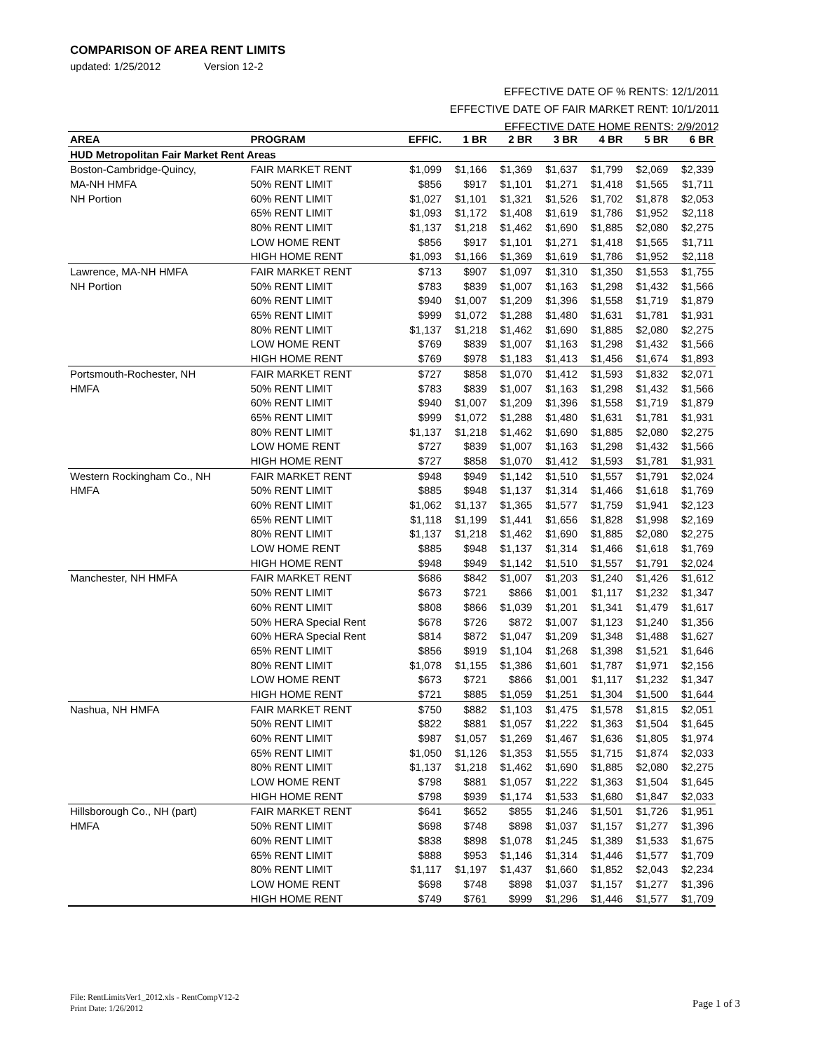COMPARISON OF AREA RENT LIMITS
updated: 1/25/2012 Version 12-2
EFFECTIVE DATE OF % RENTS: 12/1/2011
EFFECTIVE DATE OF FAIR MARKET RENT: 10/1/2011
EFFECTIVE DATE HOME RENTS: 2/9/2012
| AREA | PROGRAM | EFFIC. | 1 BR | 2 BR | 3 BR | 4 BR | 5 BR | 6 BR |
| --- | --- | --- | --- | --- | --- | --- | --- | --- |
| HUD Metropolitan Fair Market Rent Areas | | | | | | | | |
| Boston-Cambridge-Quincy, | FAIR MARKET RENT | $1,099 | $1,166 | $1,369 | $1,637 | $1,799 | $2,069 | $2,339 |
| MA-NH HMFA | 50% RENT LIMIT | $856 | $917 | $1,101 | $1,271 | $1,418 | $1,565 | $1,711 |
| NH Portion | 60% RENT LIMIT | $1,027 | $1,101 | $1,321 | $1,526 | $1,702 | $1,878 | $2,053 |
| | 65% RENT LIMIT | $1,093 | $1,172 | $1,408 | $1,619 | $1,786 | $1,952 | $2,118 |
| | 80% RENT LIMIT | $1,137 | $1,218 | $1,462 | $1,690 | $1,885 | $2,080 | $2,275 |
| | LOW HOME RENT | $856 | $917 | $1,101 | $1,271 | $1,418 | $1,565 | $1,711 |
| | HIGH HOME RENT | $1,093 | $1,166 | $1,369 | $1,619 | $1,786 | $1,952 | $2,118 |
| Lawrence, MA-NH HMFA | FAIR MARKET RENT | $713 | $907 | $1,097 | $1,310 | $1,350 | $1,553 | $1,755 |
| NH Portion | 50% RENT LIMIT | $783 | $839 | $1,007 | $1,163 | $1,298 | $1,432 | $1,566 |
| | 60% RENT LIMIT | $940 | $1,007 | $1,209 | $1,396 | $1,558 | $1,719 | $1,879 |
| | 65% RENT LIMIT | $999 | $1,072 | $1,288 | $1,480 | $1,631 | $1,781 | $1,931 |
| | 80% RENT LIMIT | $1,137 | $1,218 | $1,462 | $1,690 | $1,885 | $2,080 | $2,275 |
| | LOW HOME RENT | $769 | $839 | $1,007 | $1,163 | $1,298 | $1,432 | $1,566 |
| | HIGH HOME RENT | $769 | $978 | $1,183 | $1,413 | $1,456 | $1,674 | $1,893 |
| Portsmouth-Rochester, NH | FAIR MARKET RENT | $727 | $858 | $1,070 | $1,412 | $1,593 | $1,832 | $2,071 |
| HMFA | 50% RENT LIMIT | $783 | $839 | $1,007 | $1,163 | $1,298 | $1,432 | $1,566 |
| | 60% RENT LIMIT | $940 | $1,007 | $1,209 | $1,396 | $1,558 | $1,719 | $1,879 |
| | 65% RENT LIMIT | $999 | $1,072 | $1,288 | $1,480 | $1,631 | $1,781 | $1,931 |
| | 80% RENT LIMIT | $1,137 | $1,218 | $1,462 | $1,690 | $1,885 | $2,080 | $2,275 |
| | LOW HOME RENT | $727 | $839 | $1,007 | $1,163 | $1,298 | $1,432 | $1,566 |
| | HIGH HOME RENT | $727 | $858 | $1,070 | $1,412 | $1,593 | $1,781 | $1,931 |
| Western Rockingham Co., NH | FAIR MARKET RENT | $948 | $949 | $1,142 | $1,510 | $1,557 | $1,791 | $2,024 |
| HMFA | 50% RENT LIMIT | $885 | $948 | $1,137 | $1,314 | $1,466 | $1,618 | $1,769 |
| | 60% RENT LIMIT | $1,062 | $1,137 | $1,365 | $1,577 | $1,759 | $1,941 | $2,123 |
| | 65% RENT LIMIT | $1,118 | $1,199 | $1,441 | $1,656 | $1,828 | $1,998 | $2,169 |
| | 80% RENT LIMIT | $1,137 | $1,218 | $1,462 | $1,690 | $1,885 | $2,080 | $2,275 |
| | LOW HOME RENT | $885 | $948 | $1,137 | $1,314 | $1,466 | $1,618 | $1,769 |
| | HIGH HOME RENT | $948 | $949 | $1,142 | $1,510 | $1,557 | $1,791 | $2,024 |
| Manchester, NH HMFA | FAIR MARKET RENT | $686 | $842 | $1,007 | $1,203 | $1,240 | $1,426 | $1,612 |
| | 50% RENT LIMIT | $673 | $721 | $866 | $1,001 | $1,117 | $1,232 | $1,347 |
| | 60% RENT LIMIT | $808 | $866 | $1,039 | $1,201 | $1,341 | $1,479 | $1,617 |
| | 50% HERA Special Rent | $678 | $726 | $872 | $1,007 | $1,123 | $1,240 | $1,356 |
| | 60% HERA Special Rent | $814 | $872 | $1,047 | $1,209 | $1,348 | $1,488 | $1,627 |
| | 65% RENT LIMIT | $856 | $919 | $1,104 | $1,268 | $1,398 | $1,521 | $1,646 |
| | 80% RENT LIMIT | $1,078 | $1,155 | $1,386 | $1,601 | $1,787 | $1,971 | $2,156 |
| | LOW HOME RENT | $673 | $721 | $866 | $1,001 | $1,117 | $1,232 | $1,347 |
| | HIGH HOME RENT | $721 | $885 | $1,059 | $1,251 | $1,304 | $1,500 | $1,644 |
| Nashua, NH HMFA | FAIR MARKET RENT | $750 | $882 | $1,103 | $1,475 | $1,578 | $1,815 | $2,051 |
| | 50% RENT LIMIT | $822 | $881 | $1,057 | $1,222 | $1,363 | $1,504 | $1,645 |
| | 60% RENT LIMIT | $987 | $1,057 | $1,269 | $1,467 | $1,636 | $1,805 | $1,974 |
| | 65% RENT LIMIT | $1,050 | $1,126 | $1,353 | $1,555 | $1,715 | $1,874 | $2,033 |
| | 80% RENT LIMIT | $1,137 | $1,218 | $1,462 | $1,690 | $1,885 | $2,080 | $2,275 |
| | LOW HOME RENT | $798 | $881 | $1,057 | $1,222 | $1,363 | $1,504 | $1,645 |
| | HIGH HOME RENT | $798 | $939 | $1,174 | $1,533 | $1,680 | $1,847 | $2,033 |
| Hillsborough Co., NH (part) | FAIR MARKET RENT | $641 | $652 | $855 | $1,246 | $1,501 | $1,726 | $1,951 |
| HMFA | 50% RENT LIMIT | $698 | $748 | $898 | $1,037 | $1,157 | $1,277 | $1,396 |
| | 60% RENT LIMIT | $838 | $898 | $1,078 | $1,245 | $1,389 | $1,533 | $1,675 |
| | 65% RENT LIMIT | $888 | $953 | $1,146 | $1,314 | $1,446 | $1,577 | $1,709 |
| | 80% RENT LIMIT | $1,117 | $1,197 | $1,437 | $1,660 | $1,852 | $2,043 | $2,234 |
| | LOW HOME RENT | $698 | $748 | $898 | $1,037 | $1,157 | $1,277 | $1,396 |
| | HIGH HOME RENT | $749 | $761 | $999 | $1,296 | $1,446 | $1,577 | $1,709 |
File: RentLimitsVer1_2012.xls - RentCompV12-2
Print Date: 1/26/2012
Page 1 of 3